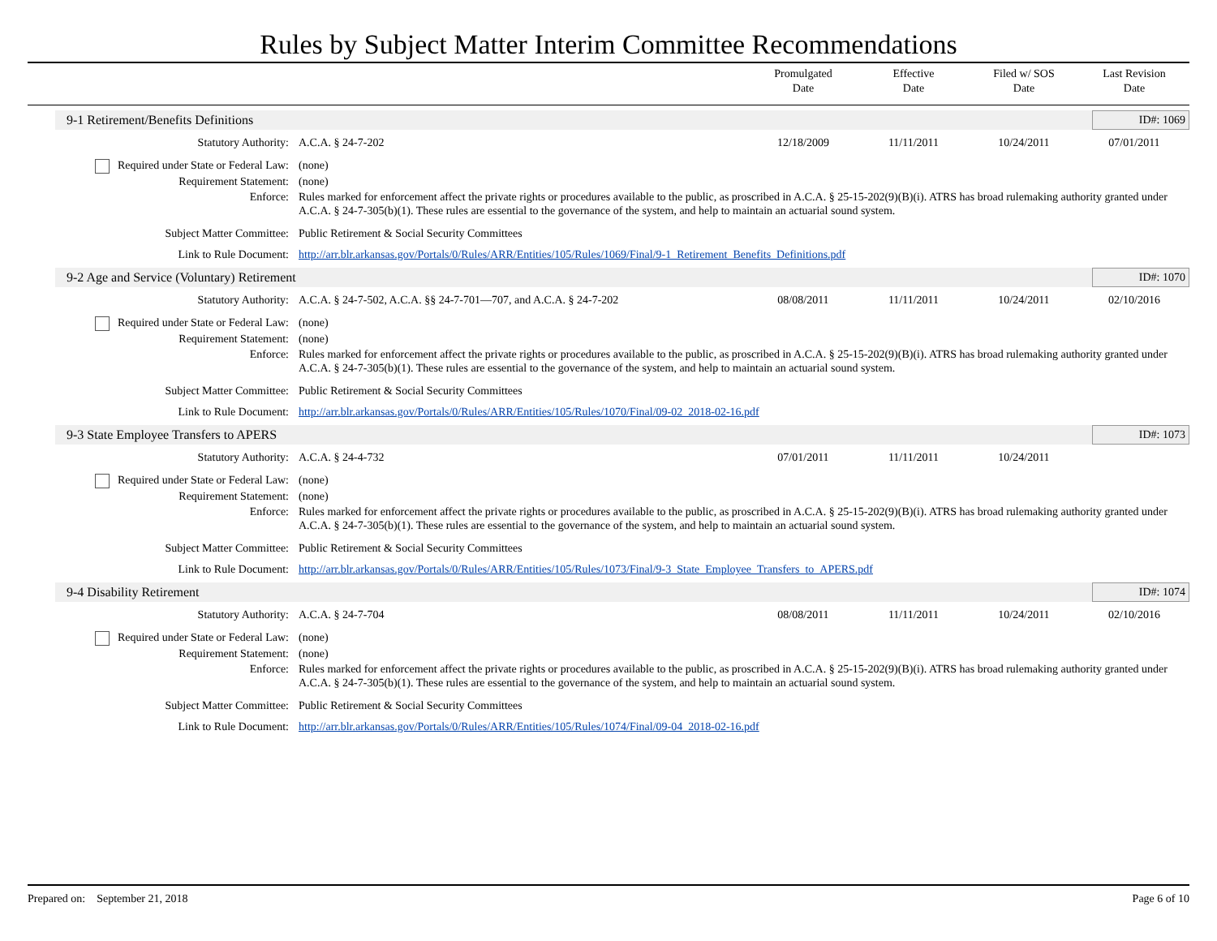Rules by Subject Matter Interim Committee Recommendations
Promulgated
Date
Effective
Date
Filed w/ SOS
Date
Last Revision
Date
9-1 Retirement/Benefits Definitions ID#: 1069
Statutory Authority: A.C.A. § 24-7-202 12/18/2009 11/11/2011 10/24/2011 07/01/2011
Required under State or Federal Law: (none)
Requirement Statement: (none)
Enforce: Rules marked for enforcement affect the private rights or procedures available to the public, as proscribed in A.C.A. § 25-15-202(9)(B)(i). ATRS has broad rulemaking authority granted under A.C.A. § 24-7-305(b)(1). These rules are essential to the governance of the system, and help to maintain an actuarial sound system.
Subject Matter Committee: Public Retirement & Social Security Committees
Link to Rule Document: http://arr.blr.arkansas.gov/Portals/0/Rules/ARR/Entities/105/Rules/1069/Final/9-1_Retirement_Benefits_Definitions.pdf
9-2 Age and Service (Voluntary) Retirement ID#: 1070
Statutory Authority: A.C.A. § 24-7-502, A.C.A. §§ 24-7-701—707, and A.C.A. § 24-7-202 08/08/2011 11/11/2011 10/24/2011 02/10/2016
Required under State or Federal Law: (none)
Requirement Statement: (none)
Enforce: Rules marked for enforcement affect the private rights or procedures available to the public, as proscribed in A.C.A. § 25-15-202(9)(B)(i). ATRS has broad rulemaking authority granted under A.C.A. § 24-7-305(b)(1). These rules are essential to the governance of the system, and help to maintain an actuarial sound system.
Subject Matter Committee: Public Retirement & Social Security Committees
Link to Rule Document: http://arr.blr.arkansas.gov/Portals/0/Rules/ARR/Entities/105/Rules/1070/Final/09-02_2018-02-16.pdf
9-3 State Employee Transfers to APERS ID#: 1073
Statutory Authority: A.C.A. § 24-4-732 07/01/2011 11/11/2011 10/24/2011
Required under State or Federal Law: (none)
Requirement Statement: (none)
Enforce: Rules marked for enforcement affect the private rights or procedures available to the public, as proscribed in A.C.A. § 25-15-202(9)(B)(i). ATRS has broad rulemaking authority granted under A.C.A. § 24-7-305(b)(1). These rules are essential to the governance of the system, and help to maintain an actuarial sound system.
Subject Matter Committee: Public Retirement & Social Security Committees
Link to Rule Document: http://arr.blr.arkansas.gov/Portals/0/Rules/ARR/Entities/105/Rules/1073/Final/9-3_State_Employee_Transfers_to_APERS.pdf
9-4 Disability Retirement ID#: 1074
Statutory Authority: A.C.A. § 24-7-704 08/08/2011 11/11/2011 10/24/2011 02/10/2016
Required under State or Federal Law: (none)
Requirement Statement: (none)
Enforce: Rules marked for enforcement affect the private rights or procedures available to the public, as proscribed in A.C.A. § 25-15-202(9)(B)(i). ATRS has broad rulemaking authority granted under A.C.A. § 24-7-305(b)(1). These rules are essential to the governance of the system, and help to maintain an actuarial sound system.
Subject Matter Committee: Public Retirement & Social Security Committees
Link to Rule Document: http://arr.blr.arkansas.gov/Portals/0/Rules/ARR/Entities/105/Rules/1074/Final/09-04_2018-02-16.pdf
Prepared on: September 21, 2018 Page 6 of 10